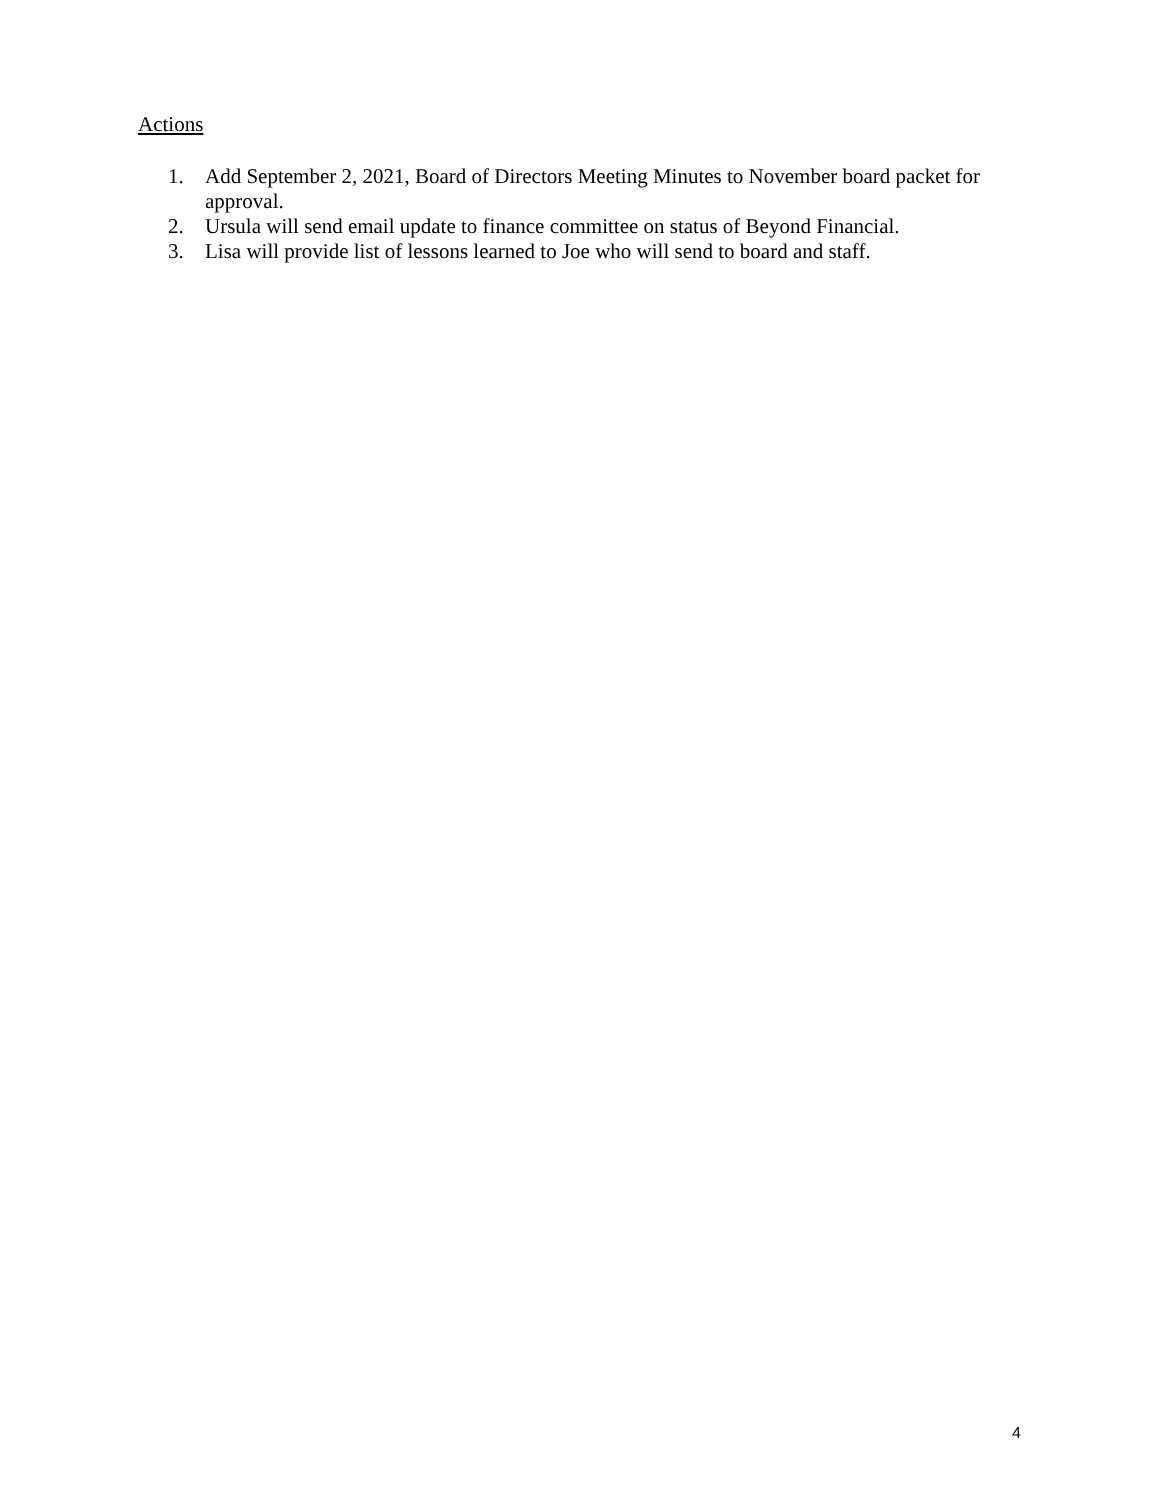Actions
1. Add September 2, 2021, Board of Directors Meeting Minutes to November board packet for approval.
2. Ursula will send email update to finance committee on status of Beyond Financial.
3. Lisa will provide list of lessons learned to Joe who will send to board and staff.
4